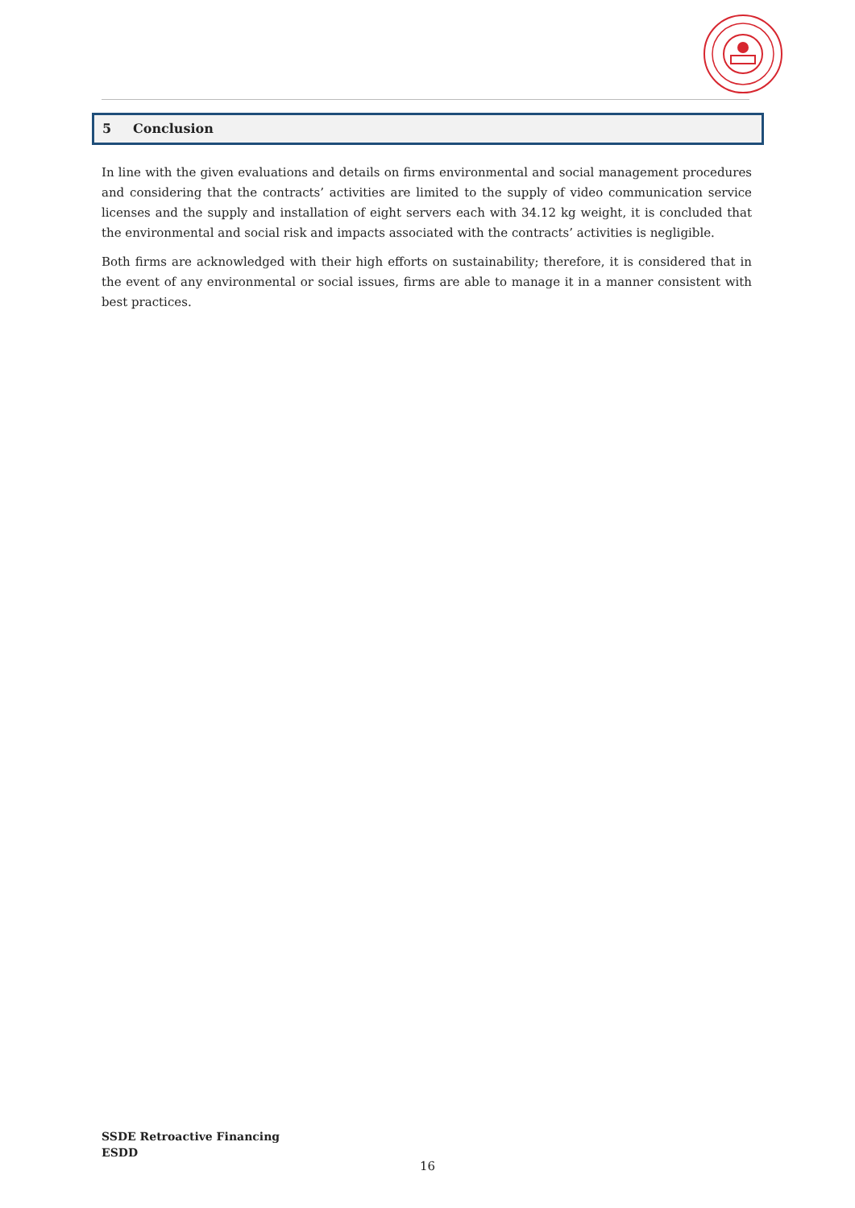5 Conclusion
In line with the given evaluations and details on firms environmental and social management procedures and considering that the contracts’ activities are limited to the supply of video communication service licenses and the supply and installation of eight servers each with 34.12 kg weight, it is concluded that the environmental and social risk and impacts associated with the contracts’ activities is negligible.
Both firms are acknowledged with their high efforts on sustainability; therefore, it is considered that in the event of any environmental or social issues, firms are able to manage it in a manner consistent with best practices.
SSDE Retroactive Financing
ESDD
16